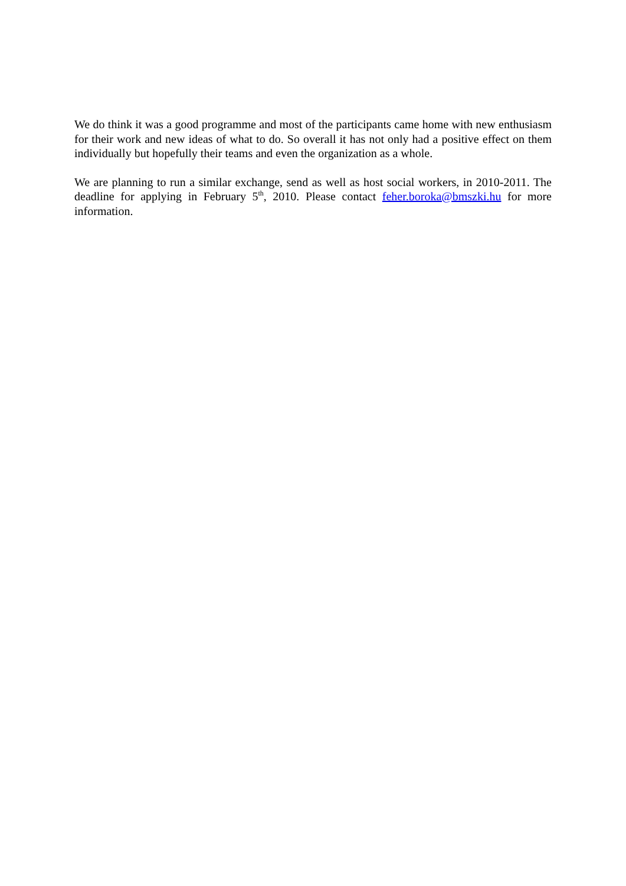We do think it was a good programme and most of the participants came home with new enthusiasm for their work and new ideas of what to do. So overall it has not only had a positive effect on them individually but hopefully their teams and even the organization as a whole.
We are planning to run a similar exchange, send as well as host social workers, in 2010-2011. The deadline for applying in February 5<sup>th</sup>, 2010. Please contact feher.boroka@bmszki.hu for more information.